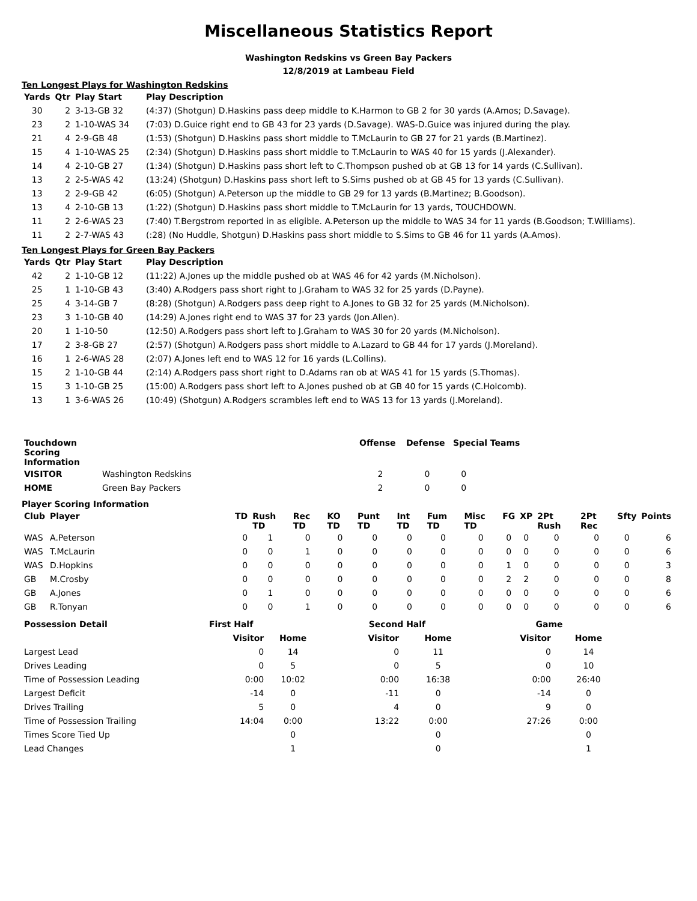Miscellaneous Statistics Report
Washington Redskins vs Green Bay Packers
12/8/2019 at Lambeau Field
Ten Longest Plays for Washington Redskins
| Yards | Qtr | Play Start | Play Description |
| --- | --- | --- | --- |
| 30 | 2 | 3-13-GB 32 | (4:37) (Shotgun) D.Haskins pass deep middle to K.Harmon to GB 2 for 30 yards (A.Amos; D.Savage). |
| 23 | 2 | 1-10-WAS 34 | (7:03) D.Guice right end to GB 43 for 23 yards (D.Savage). WAS-D.Guice was injured during the play. |
| 21 | 4 | 2-9-GB 48 | (1:53) (Shotgun) D.Haskins pass short middle to T.McLaurin to GB 27 for 21 yards (B.Martinez). |
| 15 | 4 | 1-10-WAS 25 | (2:34) (Shotgun) D.Haskins pass short middle to T.McLaurin to WAS 40 for 15 yards (J.Alexander). |
| 14 | 4 | 2-10-GB 27 | (1:34) (Shotgun) D.Haskins pass short left to C.Thompson pushed ob at GB 13 for 14 yards (C.Sullivan). |
| 13 | 2 | 2-5-WAS 42 | (13:24) (Shotgun) D.Haskins pass short left to S.Sims pushed ob at GB 45 for 13 yards (C.Sullivan). |
| 13 | 2 | 2-9-GB 42 | (6:05) (Shotgun) A.Peterson up the middle to GB 29 for 13 yards (B.Martinez; B.Goodson). |
| 13 | 4 | 2-10-GB 13 | (1:22) (Shotgun) D.Haskins pass short middle to T.McLaurin for 13 yards, TOUCHDOWN. |
| 11 | 2 | 2-6-WAS 23 | (7:40) T.Bergstrom reported in as eligible. A.Peterson up the middle to WAS 34 for 11 yards (B.Goodson; T.Williams). |
| 11 | 2 | 2-7-WAS 43 | (:28) (No Huddle, Shotgun) D.Haskins pass short middle to S.Sims to GB 46 for 11 yards (A.Amos). |
Ten Longest Plays for Green Bay Packers
| Yards | Qtr | Play Start | Play Description |
| --- | --- | --- | --- |
| 42 | 2 | 1-10-GB 12 | (11:22) A.Jones up the middle pushed ob at WAS 46 for 42 yards (M.Nicholson). |
| 25 | 1 | 1-10-GB 43 | (3:40) A.Rodgers pass short right to J.Graham to WAS 32 for 25 yards (D.Payne). |
| 25 | 4 | 3-14-GB 7 | (8:28) (Shotgun) A.Rodgers pass deep right to A.Jones to GB 32 for 25 yards (M.Nicholson). |
| 23 | 3 | 1-10-GB 40 | (14:29) A.Jones right end to WAS 37 for 23 yards (Jon.Allen). |
| 20 | 1 | 1-10-50 | (12:50) A.Rodgers pass short left to J.Graham to WAS 30 for 20 yards (M.Nicholson). |
| 17 | 2 | 3-8-GB 27 | (2:57) (Shotgun) A.Rodgers pass short middle to A.Lazard to GB 44 for 17 yards (J.Moreland). |
| 16 | 1 | 2-6-WAS 28 | (2:07) A.Jones left end to WAS 12 for 16 yards (L.Collins). |
| 15 | 2 | 1-10-GB 44 | (2:14) A.Rodgers pass short right to D.Adams ran ob at WAS 41 for 15 yards (S.Thomas). |
| 15 | 3 | 1-10-GB 25 | (15:00) A.Rodgers pass short left to A.Jones pushed ob at GB 40 for 15 yards (C.Holcomb). |
| 13 | 1 | 3-6-WAS 26 | (10:49) (Shotgun) A.Rodgers scrambles left end to WAS 13 for 13 yards (J.Moreland). |
| Touchdown Scoring Information | | Offense | Defense | Special Teams |
| --- | --- | --- | --- | --- |
| VISITOR | Washington Redskins | 2 | 0 | 0 |
| HOME | Green Bay Packers | 2 | 0 | 0 |
Player Scoring Information
| Club | Player | TD | Rush TD | Rec TD | KO TD | Punt TD | Int TD | Fum TD | Misc TD | FG | XP | 2Pt Rush | 2Pt Rec | Sfty | Points |
| --- | --- | --- | --- | --- | --- | --- | --- | --- | --- | --- | --- | --- | --- | --- | --- |
| WAS | A.Peterson | 0 | 1 | 0 | 0 | 0 | 0 | 0 | 0 | 0 | 0 | 0 | 0 | 0 | 6 |
| WAS | T.McLaurin | 0 | 0 | 1 | 0 | 0 | 0 | 0 | 0 | 0 | 0 | 0 | 0 | 0 | 6 |
| WAS | D.Hopkins | 0 | 0 | 0 | 0 | 0 | 0 | 0 | 0 | 1 | 0 | 0 | 0 | 0 | 3 |
| GB | M.Crosby | 0 | 0 | 0 | 0 | 0 | 0 | 0 | 0 | 2 | 2 | 0 | 0 | 0 | 8 |
| GB | A.Jones | 0 | 1 | 0 | 0 | 0 | 0 | 0 | 0 | 0 | 0 | 0 | 0 | 0 | 6 |
| GB | R.Tonyan | 0 | 0 | 1 | 0 | 0 | 0 | 0 | 0 | 0 | 0 | 0 | 0 | 0 | 6 |
| Possession Detail | First Half | | Second Half | | Game | |
| --- | --- | --- | --- | --- | --- | --- |
| | Visitor | Home | Visitor | Home | Visitor | Home |
| Largest Lead | 0 | 14 | 0 | 11 | 0 | 14 |
| Drives Leading | 0 | 5 | 0 | 5 | 0 | 10 |
| Time of Possession Leading | 0:00 | 10:02 | 0:00 | 16:38 | 0:00 | 26:40 |
| Largest Deficit | -14 | 0 | -11 | 0 | -14 | 0 |
| Drives Trailing | 5 | 0 | 4 | 0 | 9 | 0 |
| Time of Possession Trailing | 14:04 | 0:00 | 13:22 | 0:00 | 27:26 | 0:00 |
| Times Score Tied Up | | 0 | | 0 | | 0 |
| Lead Changes | | 1 | | 0 | | 1 |